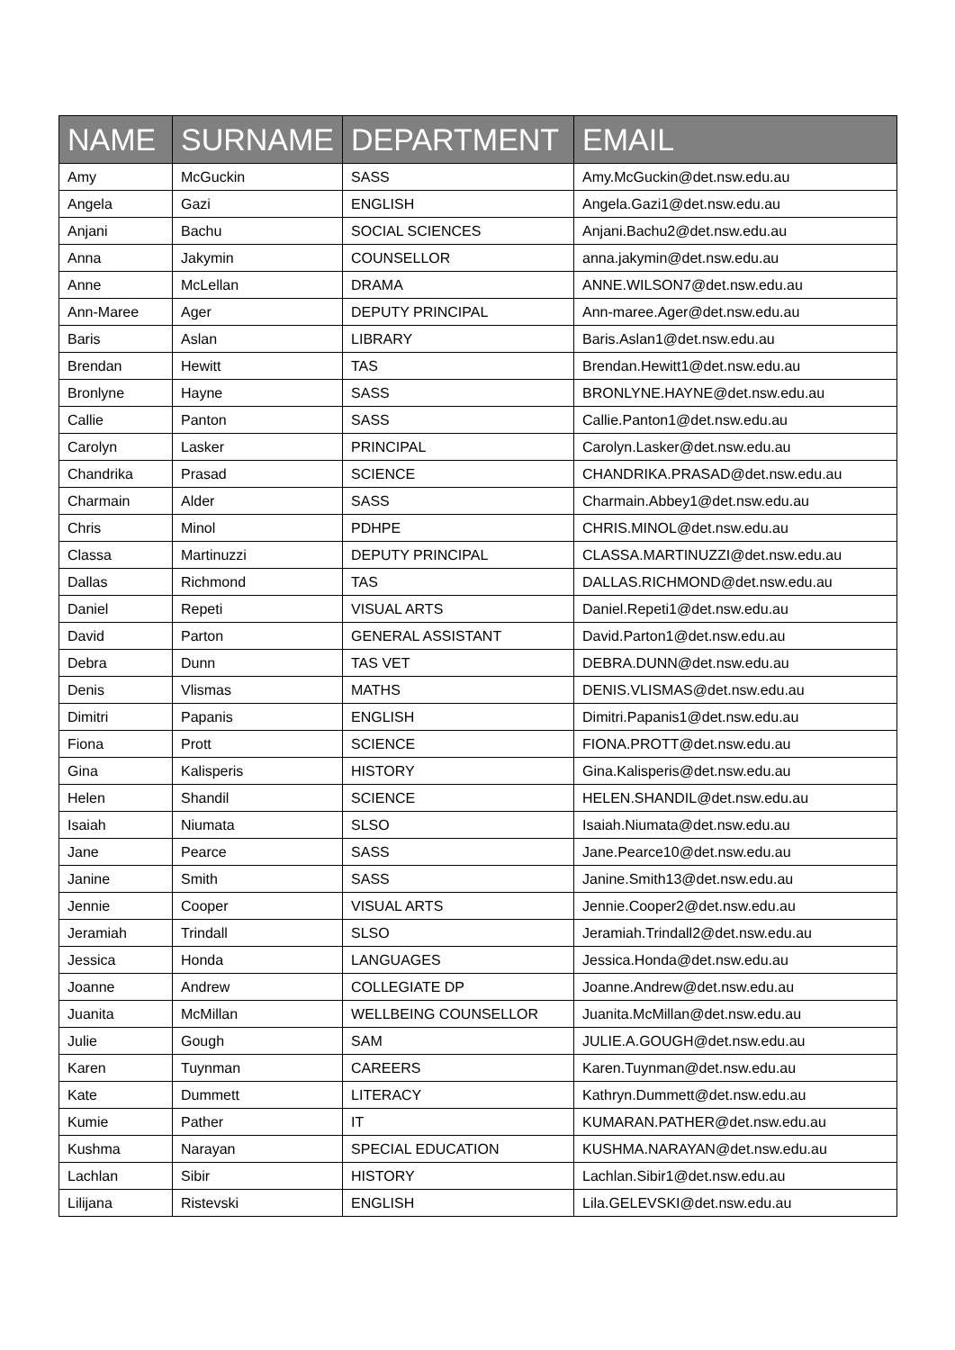| NAME | SURNAME | DEPARTMENT | EMAIL |
| --- | --- | --- | --- |
| Amy | McGuckin | SASS | Amy.McGuckin@det.nsw.edu.au |
| Angela | Gazi | ENGLISH | Angela.Gazi1@det.nsw.edu.au |
| Anjani | Bachu | SOCIAL SCIENCES | Anjani.Bachu2@det.nsw.edu.au |
| Anna | Jakymin | COUNSELLOR | anna.jakymin@det.nsw.edu.au |
| Anne | McLellan | DRAMA | ANNE.WILSON7@det.nsw.edu.au |
| Ann-Maree | Ager | DEPUTY PRINCIPAL | Ann-maree.Ager@det.nsw.edu.au |
| Baris | Aslan | LIBRARY | Baris.Aslan1@det.nsw.edu.au |
| Brendan | Hewitt | TAS | Brendan.Hewitt1@det.nsw.edu.au |
| Bronlyne | Hayne | SASS | BRONLYNE.HAYNE@det.nsw.edu.au |
| Callie | Panton | SASS | Callie.Panton1@det.nsw.edu.au |
| Carolyn | Lasker | PRINCIPAL | Carolyn.Lasker@det.nsw.edu.au |
| Chandrika | Prasad | SCIENCE | CHANDRIKA.PRASAD@det.nsw.edu.au |
| Charmain | Alder | SASS | Charmain.Abbey1@det.nsw.edu.au |
| Chris | Minol | PDHPE | CHRIS.MINOL@det.nsw.edu.au |
| Classa | Martinuzzi | DEPUTY PRINCIPAL | CLASSA.MARTINUZZI@det.nsw.edu.au |
| Dallas | Richmond | TAS | DALLAS.RICHMOND@det.nsw.edu.au |
| Daniel | Repeti | VISUAL ARTS | Daniel.Repeti1@det.nsw.edu.au |
| David | Parton | GENERAL ASSISTANT | David.Parton1@det.nsw.edu.au |
| Debra | Dunn | TAS VET | DEBRA.DUNN@det.nsw.edu.au |
| Denis | Vlismas | MATHS | DENIS.VLISMAS@det.nsw.edu.au |
| Dimitri | Papanis | ENGLISH | Dimitri.Papanis1@det.nsw.edu.au |
| Fiona | Prott | SCIENCE | FIONA.PROTT@det.nsw.edu.au |
| Gina | Kalisperis | HISTORY | Gina.Kalisperis@det.nsw.edu.au |
| Helen | Shandil | SCIENCE | HELEN.SHANDIL@det.nsw.edu.au |
| Isaiah | Niumata | SLSO | Isaiah.Niumata@det.nsw.edu.au |
| Jane | Pearce | SASS | Jane.Pearce10@det.nsw.edu.au |
| Janine | Smith | SASS | Janine.Smith13@det.nsw.edu.au |
| Jennie | Cooper | VISUAL ARTS | Jennie.Cooper2@det.nsw.edu.au |
| Jeramiah | Trindall | SLSO | Jeramiah.Trindall2@det.nsw.edu.au |
| Jessica | Honda | LANGUAGES | Jessica.Honda@det.nsw.edu.au |
| Joanne | Andrew | COLLEGIATE DP | Joanne.Andrew@det.nsw.edu.au |
| Juanita | McMillan | WELLBEING COUNSELLOR | Juanita.McMillan@det.nsw.edu.au |
| Julie | Gough | SAM | JULIE.A.GOUGH@det.nsw.edu.au |
| Karen | Tuynman | CAREERS | Karen.Tuynman@det.nsw.edu.au |
| Kate | Dummett | LITERACY | Kathryn.Dummett@det.nsw.edu.au |
| Kumie | Pather | IT | KUMARAN.PATHER@det.nsw.edu.au |
| Kushma | Narayan | SPECIAL EDUCATION | KUSHMA.NARAYAN@det.nsw.edu.au |
| Lachlan | Sibir | HISTORY | Lachlan.Sibir1@det.nsw.edu.au |
| Lilijana | Ristevski | ENGLISH | Lila.GELEVSKI@det.nsw.edu.au |